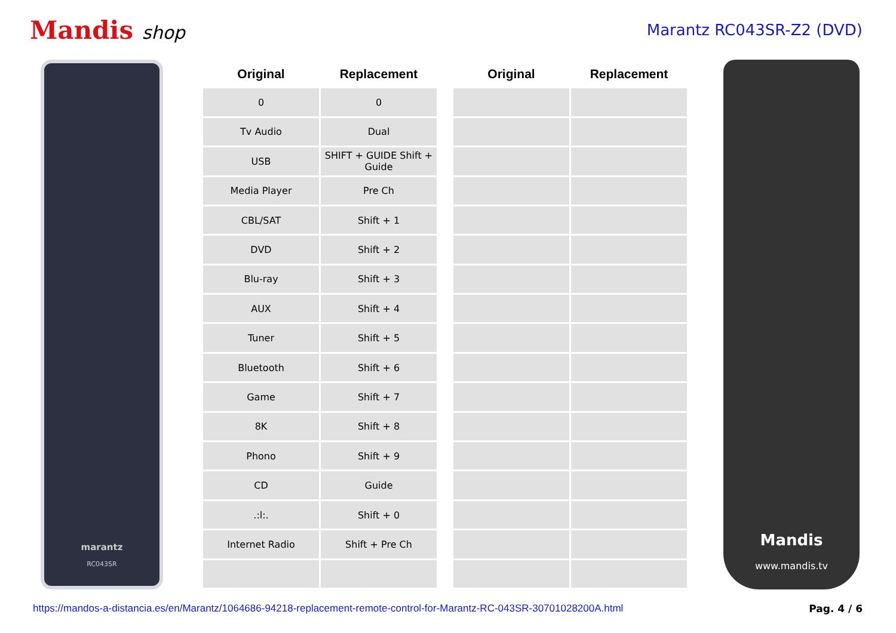Mandis shop
Marantz RC043SR-Z2 (DVD)
marantz
RC043SR
| Original | Replacement | | Original | Replacement |
| --- | --- | --- | --- | --- |
| 0 | 0 | | | |
| Tv Audio | Dual | | | |
| USB | SHIFT + GUIDE Shift + Guide | | | |
| Media Player | Pre Ch | | | |
| CBL/SAT | Shift + 1 | | | |
| DVD | Shift + 2 | | | |
| Blu-ray | Shift + 3 | | | |
| AUX | Shift + 4 | | | |
| Tuner | Shift + 5 | | | |
| Bluetooth | Shift + 6 | | | |
| Game | Shift + 7 | | | |
| 8K | Shift + 8 | | | |
| Phono | Shift + 9 | | | |
| CD | Guide | | | |
| .:l:. | Shift + 0 | | | |
| Internet Radio | Shift + Pre Ch | | | |
Mandis
www.mandis.tv
https://mandos-a-distancia.es/en/Marantz/1064686-94218-replacement-remote-control-for-Marantz-RC-043SR-30701028200A.html Pag. 4 / 6